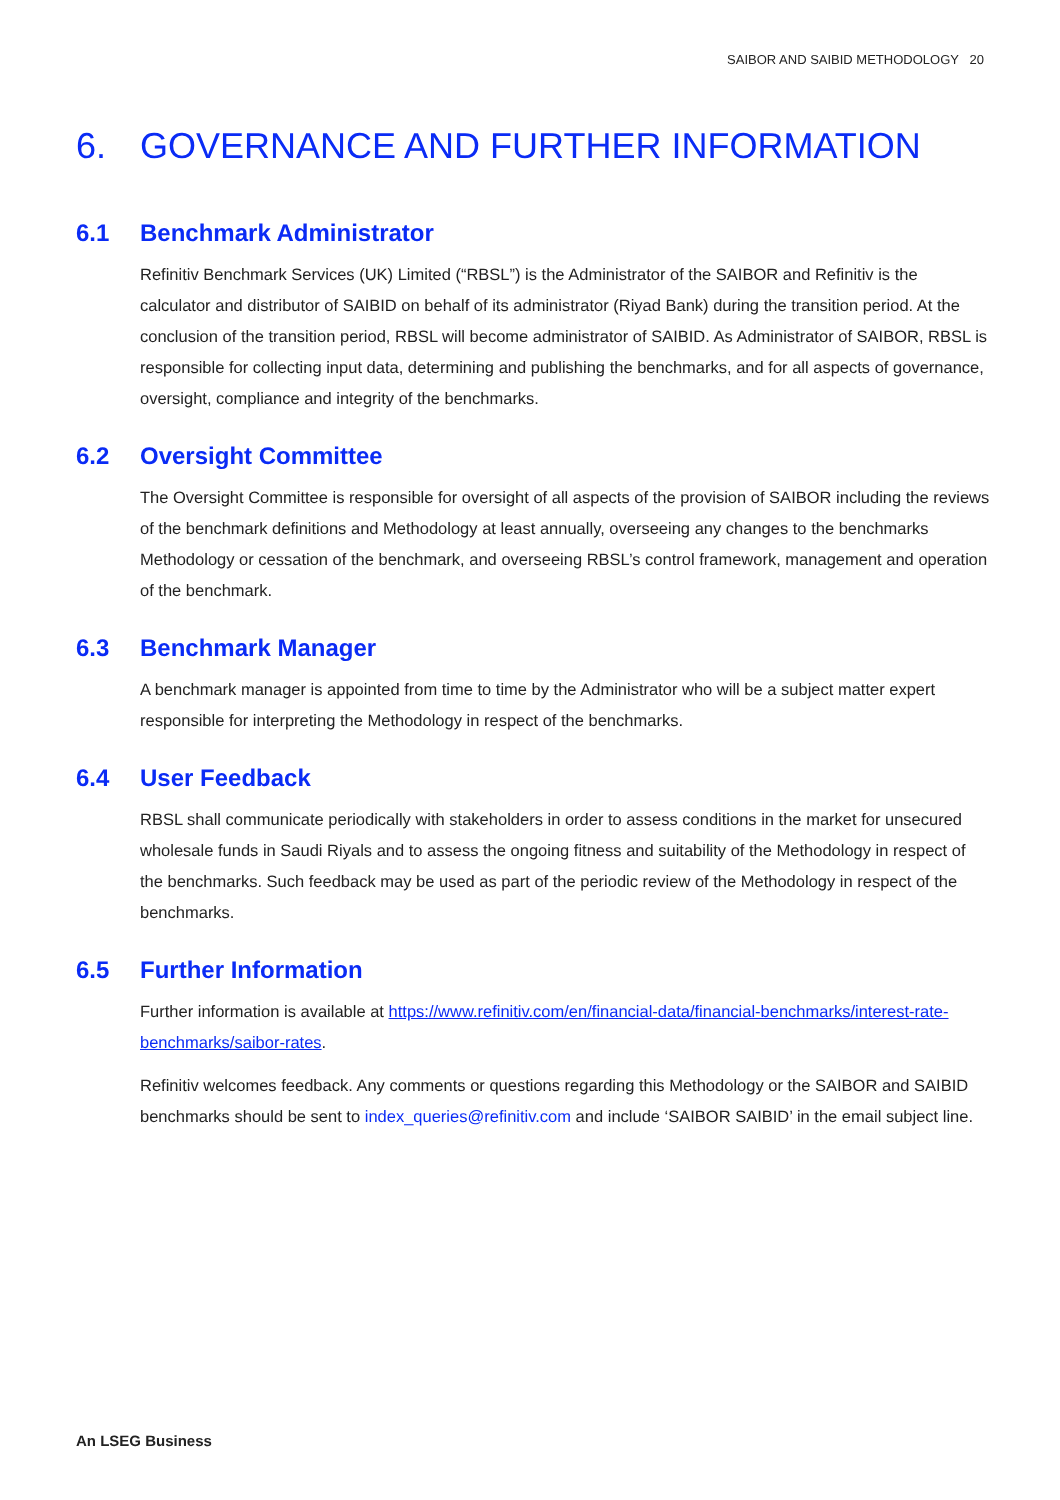SAIBOR AND SAIBID METHODOLOGY 20
6. GOVERNANCE AND FURTHER INFORMATION
6.1 Benchmark Administrator
Refinitiv Benchmark Services (UK) Limited (“RBSL”) is the Administrator of the SAIBOR and Refinitiv is the calculator and distributor of SAIBID on behalf of its administrator (Riyad Bank) during the transition period. At the conclusion of the transition period, RBSL will become administrator of SAIBID. As Administrator of SAIBOR, RBSL is responsible for collecting input data, determining and publishing the benchmarks, and for all aspects of governance, oversight, compliance and integrity of the benchmarks.
6.2 Oversight Committee
The Oversight Committee is responsible for oversight of all aspects of the provision of SAIBOR including the reviews of the benchmark definitions and Methodology at least annually, overseeing any changes to the benchmarks Methodology or cessation of the benchmark, and overseeing RBSL’s control framework, management and operation of the benchmark.
6.3 Benchmark Manager
A benchmark manager is appointed from time to time by the Administrator who will be a subject matter expert responsible for interpreting the Methodology in respect of the benchmarks.
6.4 User Feedback
RBSL shall communicate periodically with stakeholders in order to assess conditions in the market for unsecured wholesale funds in Saudi Riyals and to assess the ongoing fitness and suitability of the Methodology in respect of the benchmarks. Such feedback may be used as part of the periodic review of the Methodology in respect of the benchmarks.
6.5 Further Information
Further information is available at https://www.refinitiv.com/en/financial-data/financial-benchmarks/interest-rate-benchmarks/saibor-rates.
Refinitiv welcomes feedback. Any comments or questions regarding this Methodology or the SAIBOR and SAIBID benchmarks should be sent to index_queries@refinitiv.com and include ‘SAIBOR SAIBID’ in the email subject line.
An LSEG Business